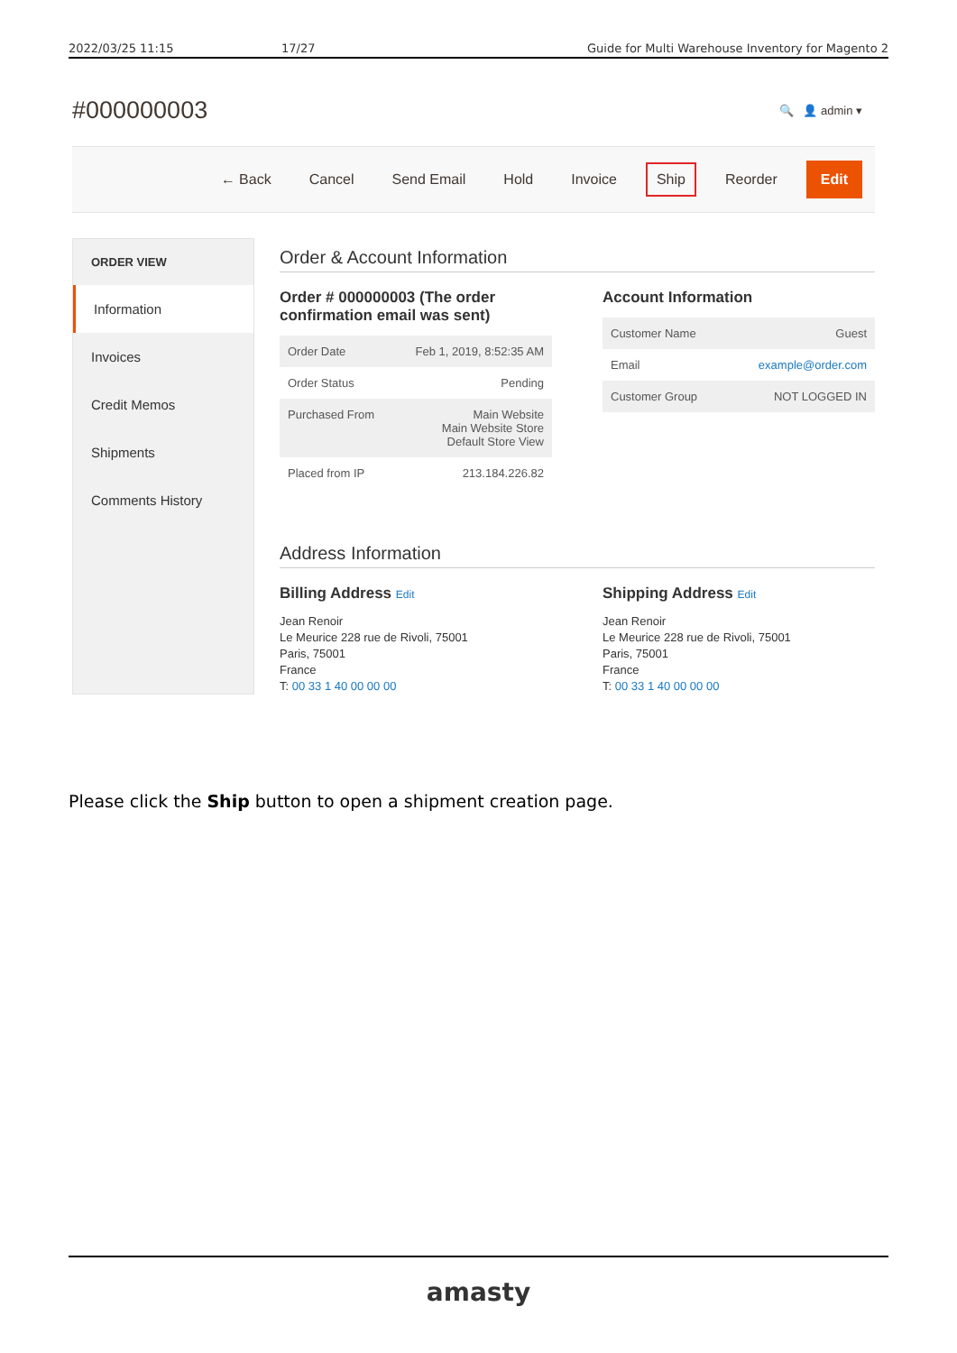2022/03/25 11:15 17/27 Guide for Multi Warehouse Inventory for Magento 2
#000000003 🔍 👤 admin ▾
← Back Cancel Send Email Hold Invoice Ship Reorder Edit
ORDER VIEW
Information
Invoices
Credit Memos
Shipments
Comments History
Order & Account Information
Order # 000000003 (The order confirmation email was sent)
| Order Date | Feb 1, 2019, 8:52:35 AM |
| Order Status | Pending |
| Purchased From | Main Website Main Website Store Default Store View |
| Placed from IP | 213.184.226.82 |
Account Information
| Customer Name | Guest |
| Email | example@order.com |
| Customer Group | NOT LOGGED IN |
Address Information
Billing Address Edit
Jean Renoir
Le Meurice 228 rue de Rivoli, 75001
Paris, 75001
France
T: 00 33 1 40 00 00 00
Shipping Address Edit
Jean Renoir
Le Meurice 228 rue de Rivoli, 75001
Paris, 75001
France
T: 00 33 1 40 00 00 00
Please click the Ship button to open a shipment creation page.
amasty